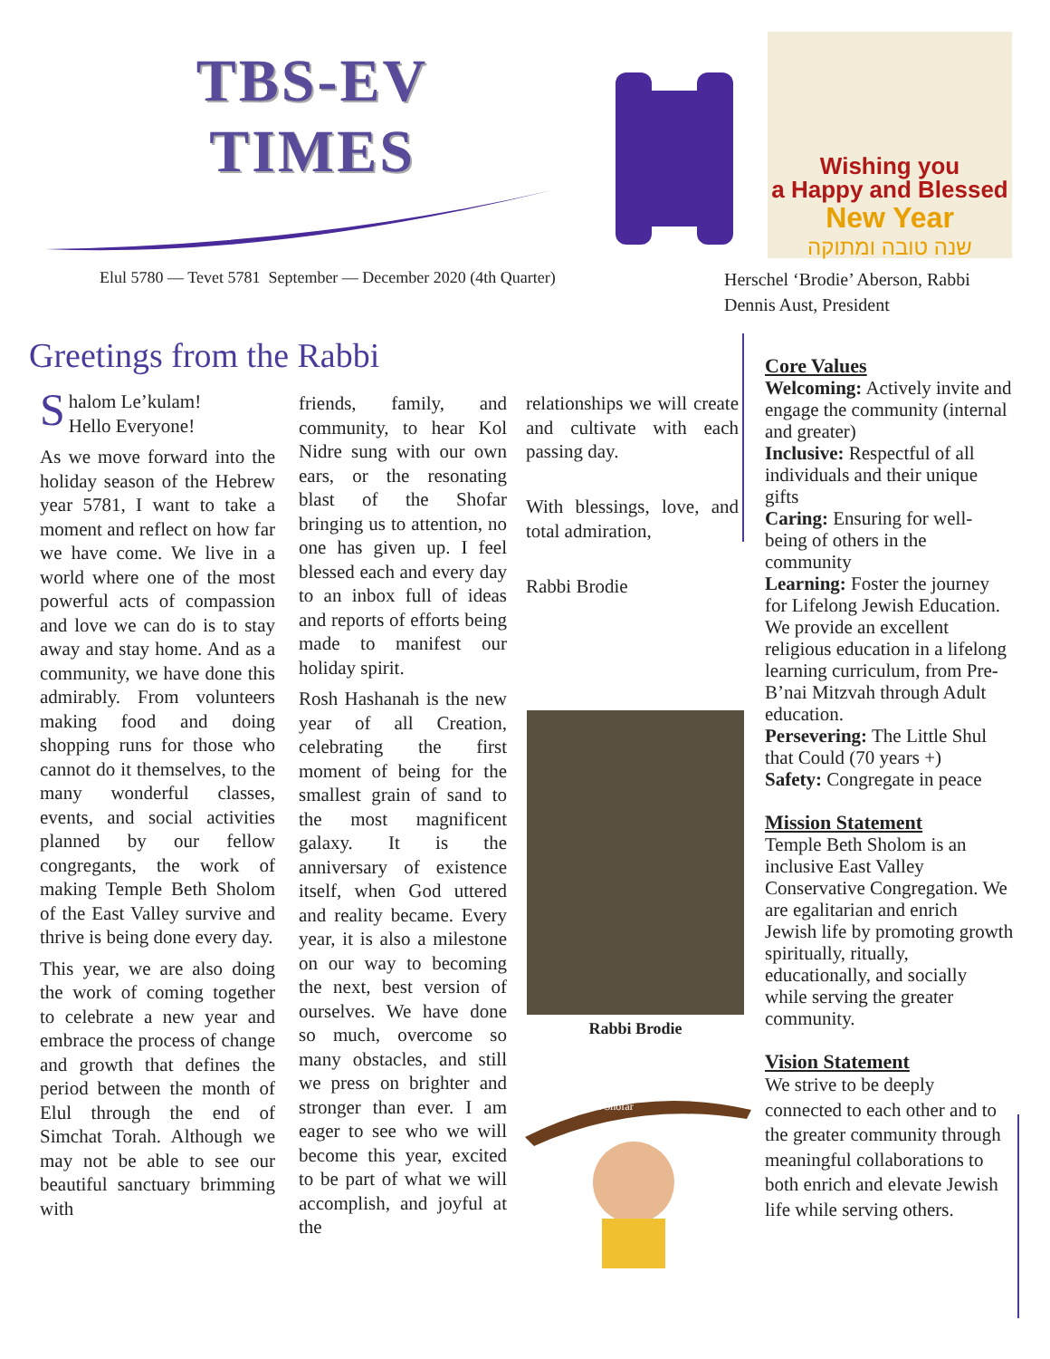TBS-EV
TIMES
Wishing you
a Happy and Blessed
New Year
שנה טובה ומתוקה
Elul 5780 — Tevet 5781 September — December 2020 (4th Quarter)
Herschel ‘Brodie’ Aberson, Rabbi
Dennis Aust, President
Greetings from the Rabbi
Shalom Le’kulam!
Hello Everyone!
As we move forward into the holiday season of the Hebrew year 5781, I want to take a moment and reflect on how far we have come. We live in a world where one of the most powerful acts of compassion and love we can do is to stay away and stay home. And as a community, we have done this admirably. From volunteers making food and doing shopping runs for those who cannot do it themselves, to the many wonderful classes, events, and social activities planned by our fellow congregants, the work of making Temple Beth Sholom of the East Valley survive and thrive is being done every day.
This year, we are also doing the work of coming together to celebrate a new year and embrace the process of change and growth that defines the period between the month of Elul through the end of Simchat Torah. Although we may not be able to see our beautiful sanctuary brimming with
friends, family, and community, to hear Kol Nidre sung with our own ears, or the resonating blast of the Shofar bringing us to attention, no one has given up. I feel blessed each and every day to an inbox full of ideas and reports of efforts being made to manifest our holiday spirit.
Rosh Hashanah is the new year of all Creation, celebrating the first moment of being for the smallest grain of sand to the most magnificent galaxy. It is the anniversary of existence itself, when God uttered and reality became. Every year, it is also a milestone on our way to becoming the next, best version of ourselves. We have done so much, overcome so many obstacles, and still we press on brighter and stronger than ever. I am eager to see who we will become this year, excited to be part of what we will accomplish, and joyful at the
relationships we will create and cultivate with each passing day.
With blessings, love, and total admiration,
Rabbi Brodie
Rabbi Brodie
Baba Shofar
Core Values
Welcoming: Actively invite and engage the community (internal and greater)
Inclusive: Respectful of all individuals and their unique gifts
Caring: Ensuring for well-being of others in the community
Learning: Foster the journey for Lifelong Jewish Education. We provide an excellent religious education in a lifelong learning curriculum, from Pre-B’nai Mitzvah through Adult education.
Persevering: The Little Shul that Could (70 years +)
Safety: Congregate in peace
Mission Statement
Temple Beth Sholom is an inclusive East Valley Conservative Congregation. We are egalitarian and enrich Jewish life by promoting growth spiritually, ritually, educationally, and socially while serving the greater community.
Vision Statement
We strive to be deeply connected to each other and to the greater community through meaningful collaborations to both enrich and elevate Jewish life while serving others.